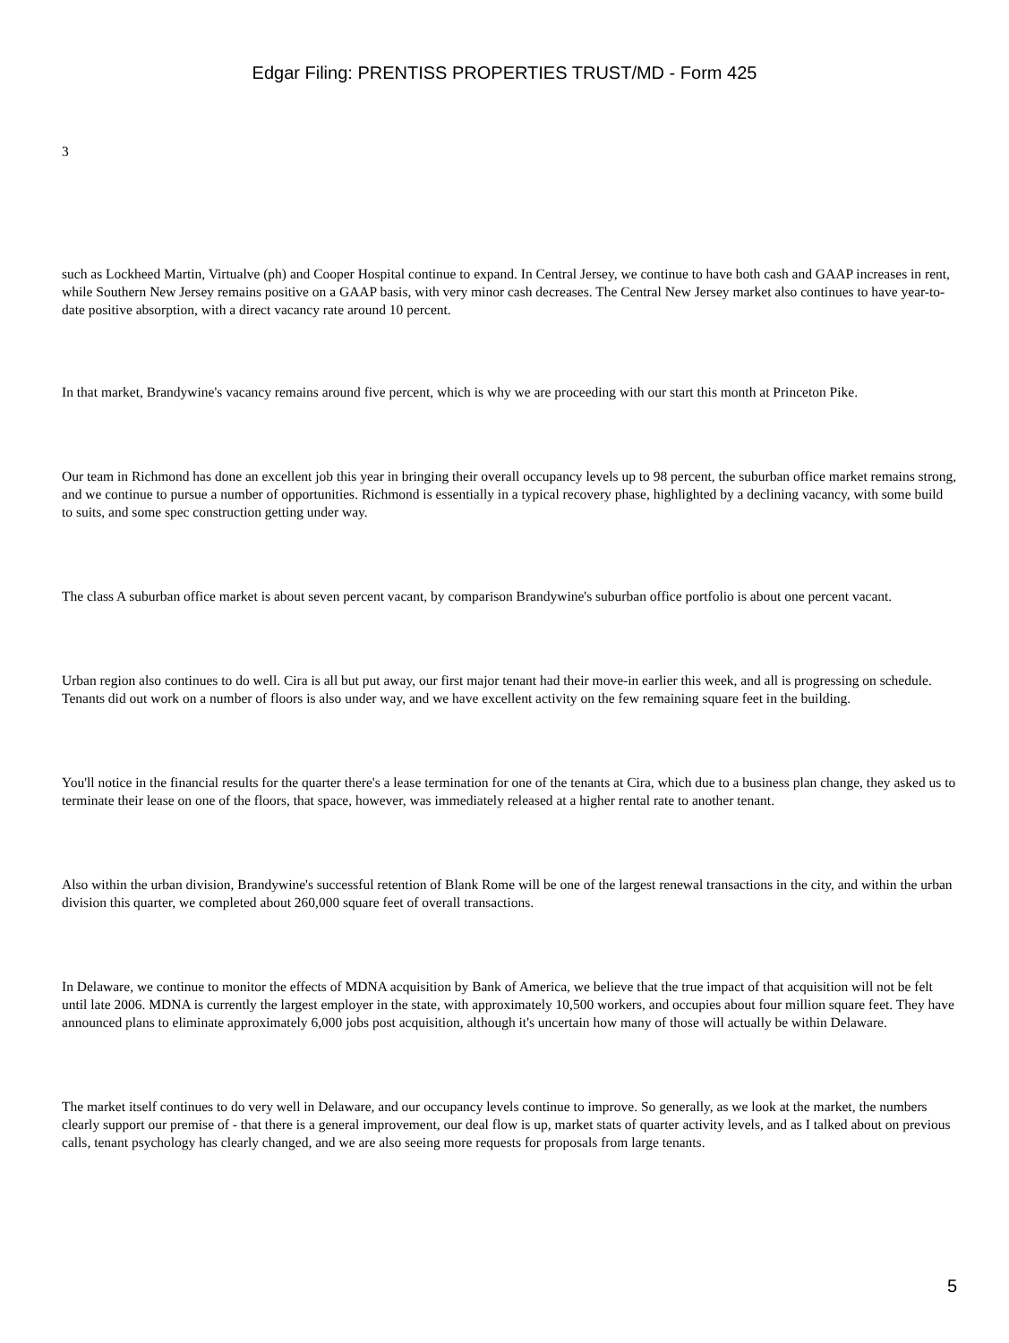Edgar Filing: PRENTISS PROPERTIES TRUST/MD - Form 425
3
such as Lockheed Martin, Virtualve (ph) and Cooper Hospital continue to expand. In Central Jersey, we continue to have both cash and GAAP increases in rent, while Southern New Jersey remains positive on a GAAP basis, with very minor cash decreases. The Central New Jersey market also continues to have year-to-date positive absorption, with a direct vacancy rate around 10 percent.
In that market, Brandywine's vacancy remains around five percent, which is why we are proceeding with our start this month at Princeton Pike.
Our team in Richmond has done an excellent job this year in bringing their overall occupancy levels up to 98 percent, the suburban office market remains strong, and we continue to pursue a number of opportunities. Richmond is essentially in a typical recovery phase, highlighted by a declining vacancy, with some build to suits, and some spec construction getting under way.
The class A suburban office market is about seven percent vacant, by comparison Brandywine's suburban office portfolio is about one percent vacant.
Urban region also continues to do well. Cira is all but put away, our first major tenant had their move-in earlier this week, and all is progressing on schedule. Tenants did out work on a number of floors is also under way, and we have excellent activity on the few remaining square feet in the building.
You'll notice in the financial results for the quarter there's a lease termination for one of the tenants at Cira, which due to a business plan change, they asked us to terminate their lease on one of the floors, that space, however, was immediately released at a higher rental rate to another tenant.
Also within the urban division, Brandywine's successful retention of Blank Rome will be one of the largest renewal transactions in the city, and within the urban division this quarter, we completed about 260,000 square feet of overall transactions.
In Delaware, we continue to monitor the effects of MDNA acquisition by Bank of America, we believe that the true impact of that acquisition will not be felt until late 2006. MDNA is currently the largest employer in the state, with approximately 10,500 workers, and occupies about four million square feet. They have announced plans to eliminate approximately 6,000 jobs post acquisition, although it's uncertain how many of those will actually be within Delaware.
The market itself continues to do very well in Delaware, and our occupancy levels continue to improve. So generally, as we look at the market, the numbers clearly support our premise of - that there is a general improvement, our deal flow is up, market stats of quarter activity levels, and as I talked about on previous calls, tenant psychology has clearly changed, and we are also seeing more requests for proposals from large tenants.
5